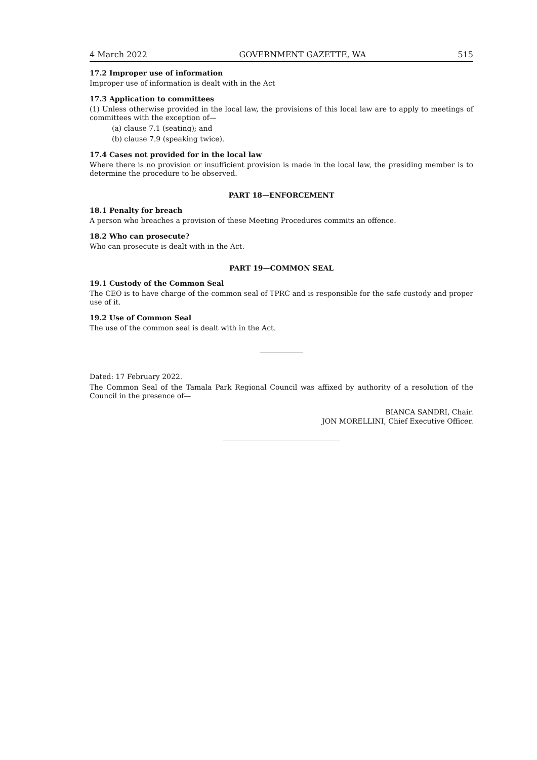4 March 2022 GOVERNMENT GAZETTE, WA 515
17.2 Improper use of information
Improper use of information is dealt with in the Act
17.3 Application to committees
(1) Unless otherwise provided in the local law, the provisions of this local law are to apply to meetings of committees with the exception of—
(a) clause 7.1 (seating); and
(b) clause 7.9 (speaking twice).
17.4 Cases not provided for in the local law
Where there is no provision or insufficient provision is made in the local law, the presiding member is to determine the procedure to be observed.
PART 18—ENFORCEMENT
18.1 Penalty for breach
A person who breaches a provision of these Meeting Procedures commits an offence.
18.2 Who can prosecute?
Who can prosecute is dealt with in the Act.
PART 19—COMMON SEAL
19.1 Custody of the Common Seal
The CEO is to have charge of the common seal of TPRC and is responsible for the safe custody and proper use of it.
19.2 Use of Common Seal
The use of the common seal is dealt with in the Act.
Dated: 17 February 2022.
The Common Seal of the Tamala Park Regional Council was affixed by authority of a resolution of the Council in the presence of—
BIANCA SANDRI, Chair.
JON MORELLINI, Chief Executive Officer.